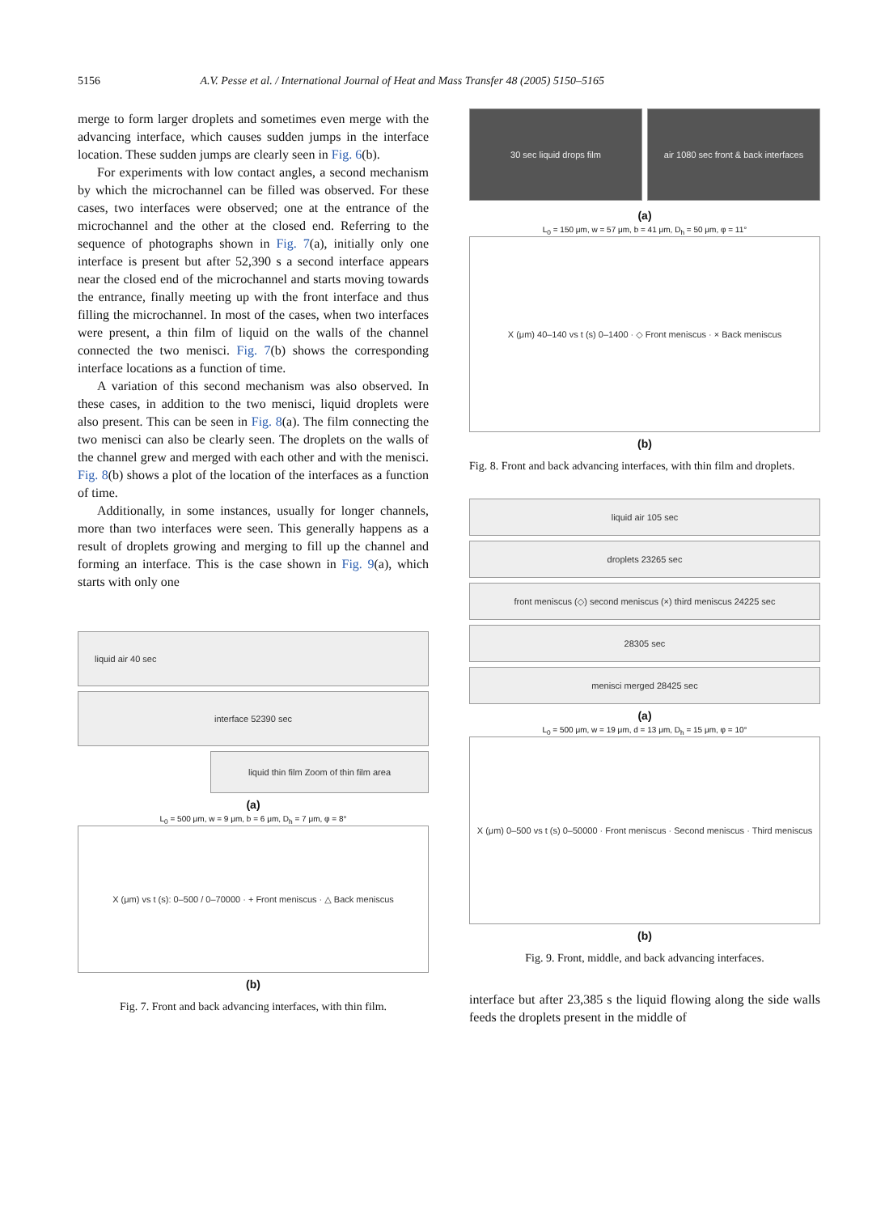5156 A.V. Pesse et al. / International Journal of Heat and Mass Transfer 48 (2005) 5150–5165
merge to form larger droplets and sometimes even merge with the advancing interface, which causes sudden jumps in the interface location. These sudden jumps are clearly seen in Fig. 6(b).
For experiments with low contact angles, a second mechanism by which the microchannel can be filled was observed. For these cases, two interfaces were observed; one at the entrance of the microchannel and the other at the closed end. Referring to the sequence of photographs shown in Fig. 7(a), initially only one interface is present but after 52,390 s a second interface appears near the closed end of the microchannel and starts moving towards the entrance, finally meeting up with the front interface and thus filling the microchannel. In most of the cases, when two interfaces were present, a thin film of liquid on the walls of the channel connected the two menisci. Fig. 7(b) shows the corresponding interface locations as a function of time.
A variation of this second mechanism was also observed. In these cases, in addition to the two menisci, liquid droplets were also present. This can be seen in Fig. 8(a). The film connecting the two menisci can also be clearly seen. The droplets on the walls of the channel grew and merged with each other and with the menisci. Fig. 8(b) shows a plot of the location of the interfaces as a function of time.
Additionally, in some instances, usually for longer channels, more than two interfaces were seen. This generally happens as a result of droplets growing and merging to fill up the channel and forming an interface. This is the case shown in Fig. 9(a), which starts with only one
liquid air 40 sec
interface 52390 sec
liquid thin film Zoom of thin film area
(a)
L<sub>0</sub> = 500 μm, w = 9 μm, b = 6 μm, D<sub>h</sub> = 7 μm, φ = 8°
X (μm) vs t (s): 0–500 / 0–70000 · + Front meniscus · △ Back meniscus
(b)
Fig. 7. Front and back advancing interfaces, with thin film.
30 sec liquid drops film air 1080 sec front & back interfaces
(a)
L<sub>0</sub> = 150 μm, w = 57 μm, b = 41 μm, D<sub>h</sub> = 50 μm, φ = 11°
X (μm) 40–140 vs t (s) 0–1400 · ◇ Front meniscus · × Back meniscus
(b)
Fig. 8. Front and back advancing interfaces, with thin film and droplets.
liquid air 105 sec
droplets 23265 sec
front meniscus (◇) second meniscus (×) third meniscus 24225 sec
28305 sec
menisci merged 28425 sec
(a)
L<sub>0</sub> = 500 μm, w = 19 μm, d = 13 μm, D<sub>h</sub> = 15 μm, φ = 10°
X (μm) 0–500 vs t (s) 0–50000 · Front meniscus · Second meniscus · Third meniscus
(b)
Fig. 9. Front, middle, and back advancing interfaces.
interface but after 23,385 s the liquid flowing along the side walls feeds the droplets present in the middle of